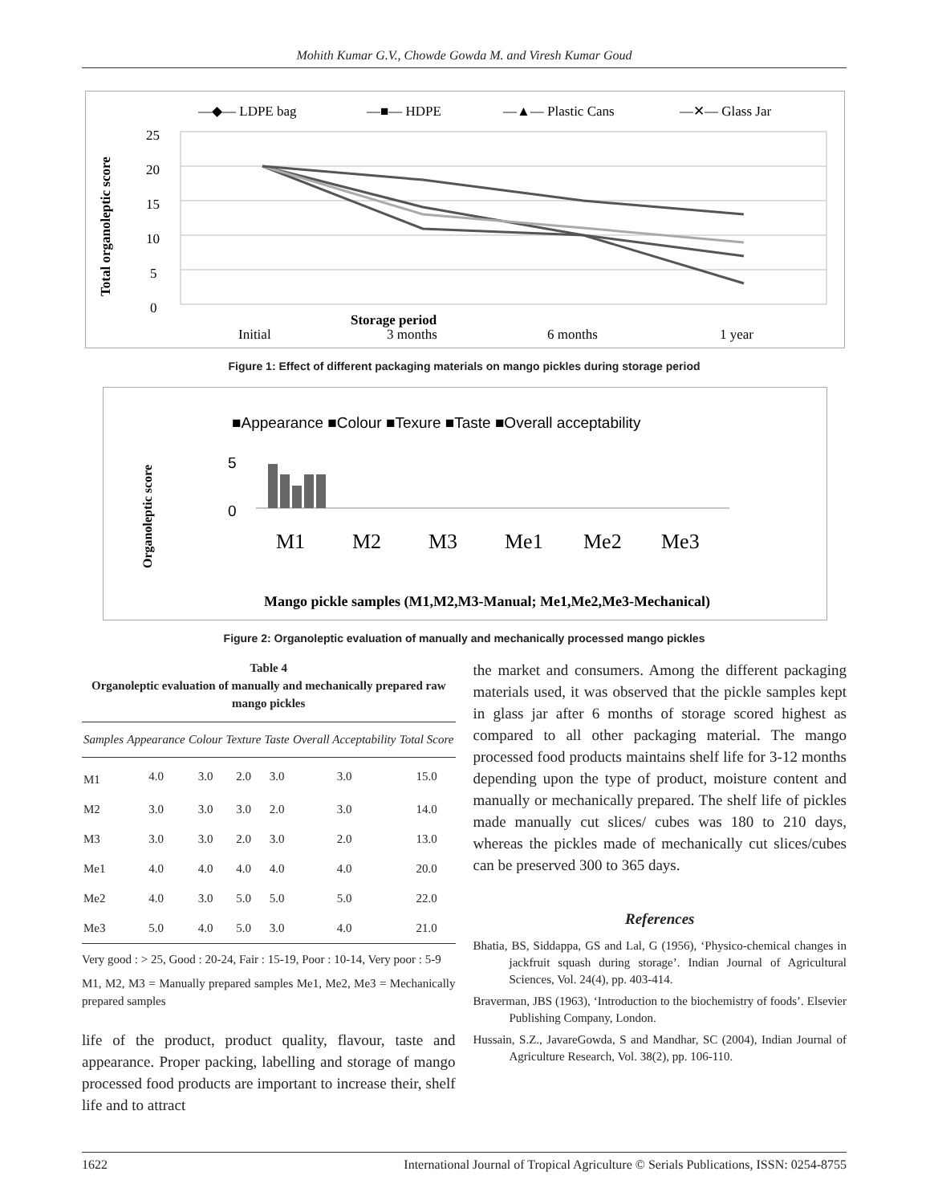Mohith Kumar G.V., Chowde Gowda M. and Viresh Kumar Goud
—◆— LDPE bag
—■— HDPE
—▲— Plastic Cans
—✕— Glass Jar
Total organoleptic score
25
20
15
10
5
0
Storage period
Initial
3 months
6 months
1 year
Figure 1: Effect of different packaging materials on mango pickles during storage period
■Appearance ■Colour ■Texure ■Taste ■Overall acceptability
Organoleptic score
5
0
M1
M2
M3
Me1
Me2
Me3
Mango pickle samples (M1,M2,M3-Manual; Me1,Me2,Me3-Mechanical)
Figure 2: Organoleptic evaluation of manually and mechanically processed mango pickles
Table 4
Organoleptic evaluation of manually and mechanically prepared raw mango pickles
| Samples | Appearance | Colour | Texture | Taste | Overall Acceptability | Total Score |
| --- | --- | --- | --- | --- | --- | --- |
| M1 | 4.0 | 3.0 | 2.0 | 3.0 | 3.0 | 15.0 |
| M2 | 3.0 | 3.0 | 3.0 | 2.0 | 3.0 | 14.0 |
| M3 | 3.0 | 3.0 | 2.0 | 3.0 | 2.0 | 13.0 |
| Me1 | 4.0 | 4.0 | 4.0 | 4.0 | 4.0 | 20.0 |
| Me2 | 4.0 | 3.0 | 5.0 | 5.0 | 5.0 | 22.0 |
| Me3 | 5.0 | 4.0 | 5.0 | 3.0 | 4.0 | 21.0 |
Very good : > 25, Good : 20-24, Fair : 15-19, Poor : 10-14, Very poor : 5-9
M1, M2, M3 = Manually prepared samples Me1, Me2, Me3 = Mechanically prepared samples
life of the product, product quality, flavour, taste and appearance. Proper packing, labelling and storage of mango processed food products are important to increase their, shelf life and to attract
the market and consumers. Among the different packaging materials used, it was observed that the pickle samples kept in glass jar after 6 months of storage scored highest as compared to all other packaging material. The mango processed food products maintains shelf life for 3-12 months depending upon the type of product, moisture content and manually or mechanically prepared. The shelf life of pickles made manually cut slices/ cubes was 180 to 210 days, whereas the pickles made of mechanically cut slices/cubes can be preserved 300 to 365 days.
References
Bhatia, BS, Siddappa, GS and Lal, G (1956), ‘Physico-chemical changes in jackfruit squash during storage’. Indian Journal of Agricultural Sciences, Vol. 24(4), pp. 403-414.
Braverman, JBS (1963), ‘Introduction to the biochemistry of foods’. Elsevier Publishing Company, London.
Hussain, S.Z., JavareGowda, S and Mandhar, SC (2004), Indian Journal of Agriculture Research, Vol. 38(2), pp. 106-110.
1622 International Journal of Tropical Agriculture © Serials Publications, ISSN: 0254-8755